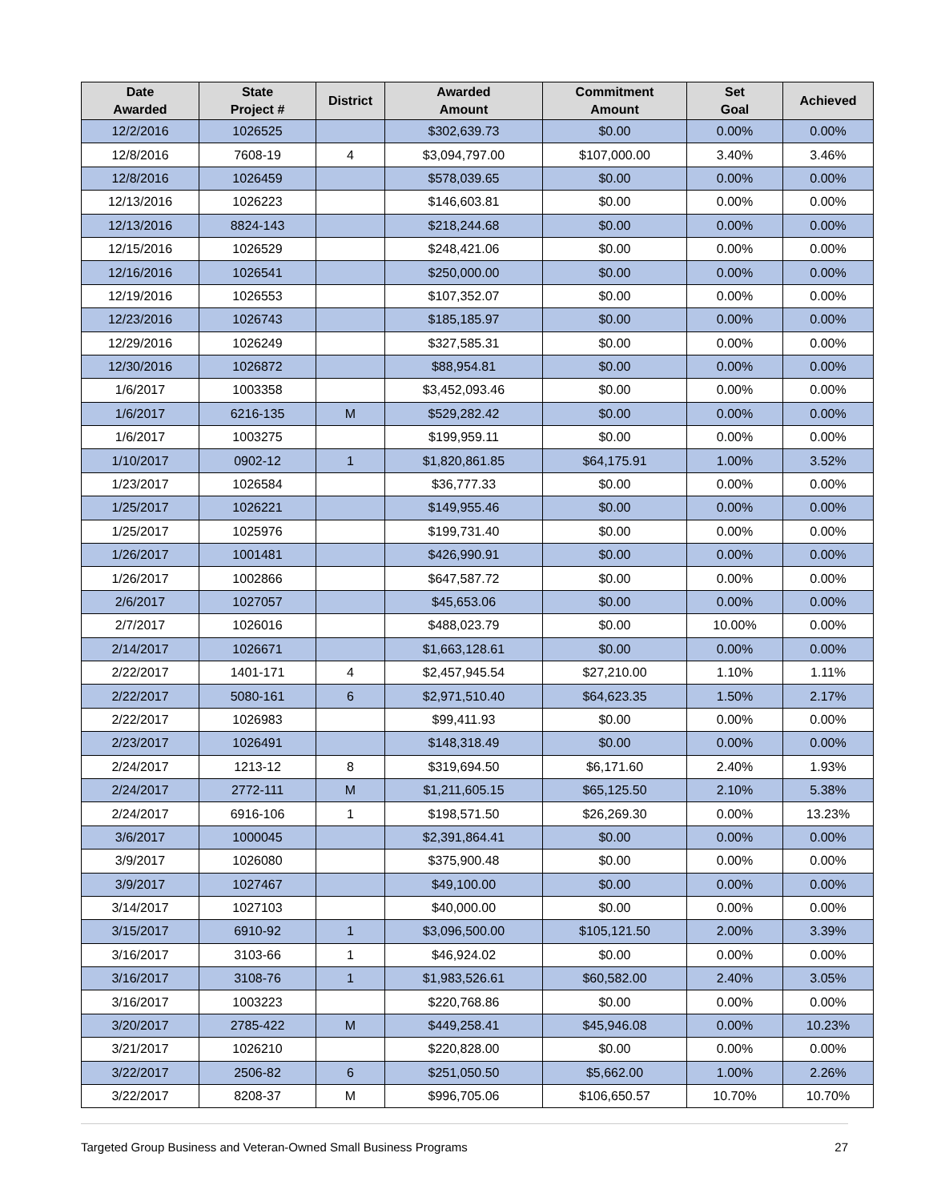| Date Awarded | State Project # | District | Awarded Amount | Commitment Amount | Set Goal | Achieved |
| --- | --- | --- | --- | --- | --- | --- |
| 12/2/2016 | 1026525 | | $302,639.73 | $0.00 | 0.00% | 0.00% |
| 12/8/2016 | 7608-19 | 4 | $3,094,797.00 | $107,000.00 | 3.40% | 3.46% |
| 12/8/2016 | 1026459 | | $578,039.65 | $0.00 | 0.00% | 0.00% |
| 12/13/2016 | 1026223 | | $146,603.81 | $0.00 | 0.00% | 0.00% |
| 12/13/2016 | 8824-143 | | $218,244.68 | $0.00 | 0.00% | 0.00% |
| 12/15/2016 | 1026529 | | $248,421.06 | $0.00 | 0.00% | 0.00% |
| 12/16/2016 | 1026541 | | $250,000.00 | $0.00 | 0.00% | 0.00% |
| 12/19/2016 | 1026553 | | $107,352.07 | $0.00 | 0.00% | 0.00% |
| 12/23/2016 | 1026743 | | $185,185.97 | $0.00 | 0.00% | 0.00% |
| 12/29/2016 | 1026249 | | $327,585.31 | $0.00 | 0.00% | 0.00% |
| 12/30/2016 | 1026872 | | $88,954.81 | $0.00 | 0.00% | 0.00% |
| 1/6/2017 | 1003358 | | $3,452,093.46 | $0.00 | 0.00% | 0.00% |
| 1/6/2017 | 6216-135 | M | $529,282.42 | $0.00 | 0.00% | 0.00% |
| 1/6/2017 | 1003275 | | $199,959.11 | $0.00 | 0.00% | 0.00% |
| 1/10/2017 | 0902-12 | 1 | $1,820,861.85 | $64,175.91 | 1.00% | 3.52% |
| 1/23/2017 | 1026584 | | $36,777.33 | $0.00 | 0.00% | 0.00% |
| 1/25/2017 | 1026221 | | $149,955.46 | $0.00 | 0.00% | 0.00% |
| 1/25/2017 | 1025976 | | $199,731.40 | $0.00 | 0.00% | 0.00% |
| 1/26/2017 | 1001481 | | $426,990.91 | $0.00 | 0.00% | 0.00% |
| 1/26/2017 | 1002866 | | $647,587.72 | $0.00 | 0.00% | 0.00% |
| 2/6/2017 | 1027057 | | $45,653.06 | $0.00 | 0.00% | 0.00% |
| 2/7/2017 | 1026016 | | $488,023.79 | $0.00 | 10.00% | 0.00% |
| 2/14/2017 | 1026671 | | $1,663,128.61 | $0.00 | 0.00% | 0.00% |
| 2/22/2017 | 1401-171 | 4 | $2,457,945.54 | $27,210.00 | 1.10% | 1.11% |
| 2/22/2017 | 5080-161 | 6 | $2,971,510.40 | $64,623.35 | 1.50% | 2.17% |
| 2/22/2017 | 1026983 | | $99,411.93 | $0.00 | 0.00% | 0.00% |
| 2/23/2017 | 1026491 | | $148,318.49 | $0.00 | 0.00% | 0.00% |
| 2/24/2017 | 1213-12 | 8 | $319,694.50 | $6,171.60 | 2.40% | 1.93% |
| 2/24/2017 | 2772-111 | M | $1,211,605.15 | $65,125.50 | 2.10% | 5.38% |
| 2/24/2017 | 6916-106 | 1 | $198,571.50 | $26,269.30 | 0.00% | 13.23% |
| 3/6/2017 | 1000045 | | $2,391,864.41 | $0.00 | 0.00% | 0.00% |
| 3/9/2017 | 1026080 | | $375,900.48 | $0.00 | 0.00% | 0.00% |
| 3/9/2017 | 1027467 | | $49,100.00 | $0.00 | 0.00% | 0.00% |
| 3/14/2017 | 1027103 | | $40,000.00 | $0.00 | 0.00% | 0.00% |
| 3/15/2017 | 6910-92 | 1 | $3,096,500.00 | $105,121.50 | 2.00% | 3.39% |
| 3/16/2017 | 3103-66 | 1 | $46,924.02 | $0.00 | 0.00% | 0.00% |
| 3/16/2017 | 3108-76 | 1 | $1,983,526.61 | $60,582.00 | 2.40% | 3.05% |
| 3/16/2017 | 1003223 | | $220,768.86 | $0.00 | 0.00% | 0.00% |
| 3/20/2017 | 2785-422 | M | $449,258.41 | $45,946.08 | 0.00% | 10.23% |
| 3/21/2017 | 1026210 | | $220,828.00 | $0.00 | 0.00% | 0.00% |
| 3/22/2017 | 2506-82 | 6 | $251,050.50 | $5,662.00 | 1.00% | 2.26% |
| 3/22/2017 | 8208-37 | M | $996,705.06 | $106,650.57 | 10.70% | 10.70% |
Targeted Group Business and Veteran-Owned Small Business Programs 27